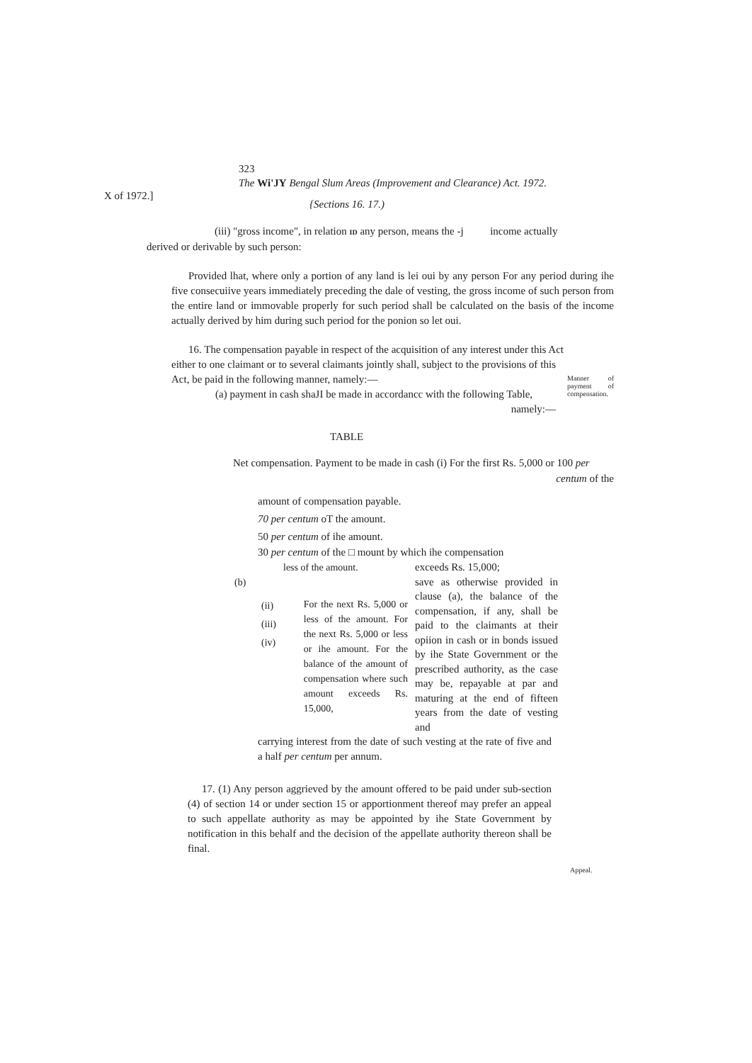X of 1972.]
323
The Wi'JY Bengal Slum Areas (Improvement and Clearance) Act. 1972.
{Sections 16. 17.)
(iii) "gross income", in relation ID any person, means the -j income actually
derived or derivable by such person:
Provided lhat, where only a portion of any land is lei oui by any person For any period during ihe five consecuiive years immediately preceding the dale of vesting, the gross income of such person from the entire land or immovable properly for such period shall be calculated on the basis of the income actually derived by him during such period for the ponion so let oui.
16. The compensation payable in respect of the acquisition of any interest under this Act
either to one claimant or to several claimants jointly shall, subject to the provisions of this Act, be paid in the following manner, namely:—
(a) payment in cash shaJI be made in accordancc with the following Table,
namely:—
Manner of payment of compensation.
TABLE
Net compensation. Payment to be made in cash (i) For the first Rs. 5,000 or 100 per
centum of the
amount of compensation payable.
70 per centum oT the amount.
50 per centum of ihe amount.
30 per centum of the □ mount by which ihe compensation
less of the amount.
(b)
(ii)
(iii)
(iv)
For the next Rs. 5,000 or less of the amount. For the next Rs. 5,000 or less or ihe amount. For the balance of the amount of compensation where such amount exceeds Rs. 15,000,
exceeds Rs. 15,000;
save as otherwise provided in clause (a), the balance of the compensation, if any, shall be paid to the claimants at their opiion in cash or in bonds issued by ihe State Government or the prescribed authority, as the case may be, repayable at par and maturing at the end of fifteen years from the date of vesting and
carrying interest from the date of such vesting at the rate of five and a half per centum per annum.
17. (1) Any person aggrieved by the amount offered to be paid under sub-section (4) of section 14 or under section 15 or apportionment thereof may prefer an appeal to such appellate authority as may be appointed by ihe State Government by notification in this behalf and the decision of the appellate authority thereon shall be final.
Appeal.